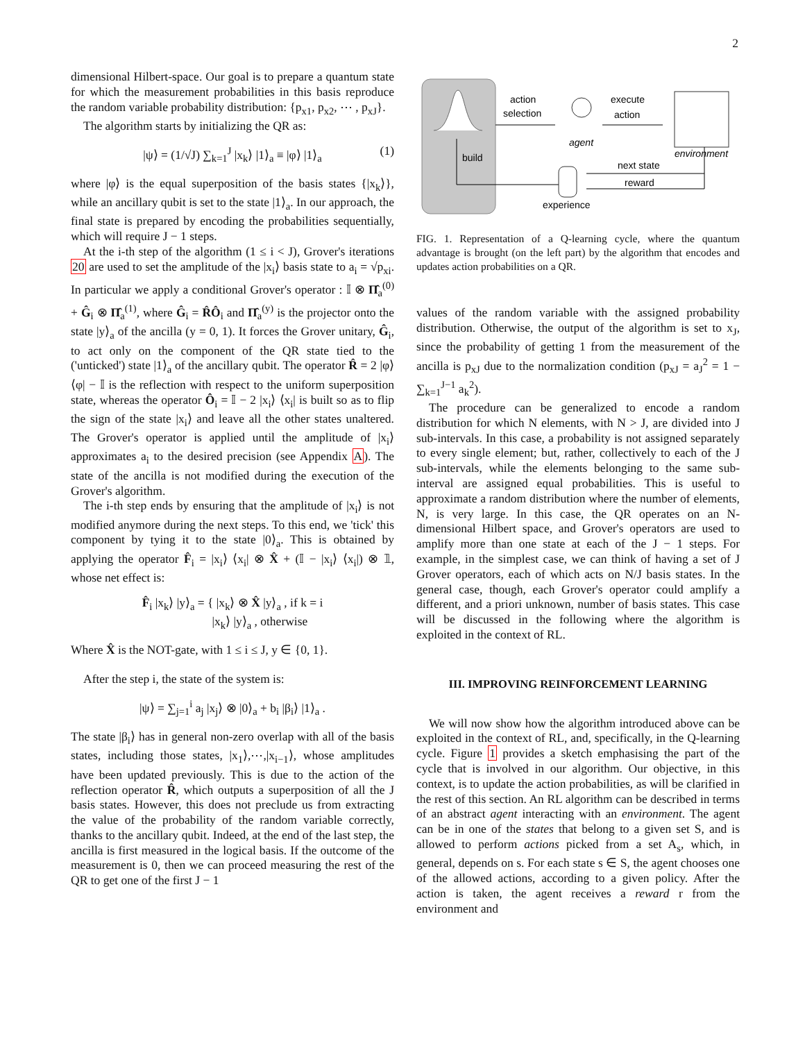2
dimensional Hilbert-space. Our goal is to prepare a quantum state for which the measurement probabilities in this basis reproduce the random variable probability distribution: {p<sub>x1</sub>, p<sub>x2</sub>, ⋯ , p<sub>xJ</sub>}.
The algorithm starts by initializing the QR as:
|ψ⟩ = (1/√J) ∑<sub>k=1</sub><sup>J</sup> |x<sub>k</sub>⟩ |1⟩<sub>a</sub> ≡ |φ⟩ |1⟩<sub>a</sub> (1)
where |φ⟩ is the equal superposition of the basis states {|x<sub>k</sub>⟩}, while an ancillary qubit is set to the state |1⟩<sub>a</sub>. In our approach, the final state is prepared by encoding the probabilities sequentially, which will require J − 1 steps.
At the i-th step of the algorithm (1 ≤ i < J), Grover's iterations 20 are used to set the amplitude of the |x<sub>i</sub>⟩ basis state to a<sub>i</sub> = √p<sub>xi</sub>. In particular we apply a conditional Grover's operator : 𝕀 ⊗ Π̂<sub>a</sub><sup>(0)</sup> + Ĝ<sub>i</sub> ⊗ Π̂<sub>a</sub><sup>(1)</sup>, where Ĝ<sub>i</sub> = R̂Ô<sub>i</sub> and Π̂<sub>a</sub><sup>(y)</sup> is the projector onto the state |y⟩<sub>a</sub> of the ancilla (y = 0, 1). It forces the Grover unitary, Ĝ<sub>i</sub>, to act only on the component of the QR state tied to the ('unticked') state |1⟩<sub>a</sub> of the ancillary qubit. The operator R̂ = 2 |φ⟩ ⟨φ| − 𝕀 is the reflection with respect to the uniform superposition state, whereas the operator Ô<sub>i</sub> = 𝕀 − 2 |x<sub>i</sub>⟩ ⟨x<sub>i</sub>| is built so as to flip the sign of the state |x<sub>i</sub>⟩ and leave all the other states unaltered. The Grover's operator is applied until the amplitude of |x<sub>i</sub>⟩ approximates a<sub>i</sub> to the desired precision (see Appendix A). The state of the ancilla is not modified during the execution of the Grover's algorithm.
The i-th step ends by ensuring that the amplitude of |x<sub>i</sub>⟩ is not modified anymore during the next steps. To this end, we 'tick' this component by tying it to the state |0⟩<sub>a</sub>. This is obtained by applying the operator F̂<sub>i</sub> = |x<sub>i</sub>⟩ ⟨x<sub>i</sub>| ⊗ X̂ + (𝕀 − |x<sub>i</sub>⟩ ⟨x<sub>i</sub>|) ⊗ 𝟙, whose net effect is:
F̂<sub>i</sub> |x<sub>k</sub>⟩ |y⟩<sub>a</sub> = { |x<sub>k</sub>⟩ ⊗ X̂ |y⟩<sub>a</sub> , if k = i
|x<sub>k</sub>⟩ |y⟩<sub>a</sub> , otherwise
Where X̂ is the NOT-gate, with 1 ≤ i ≤ J, y ∈ {0, 1}.
After the step i, the state of the system is:
|ψ⟩ = ∑<sub>j=1</sub><sup>i</sup> a<sub>j</sub> |x<sub>j</sub>⟩ ⊗ |0⟩<sub>a</sub> + b<sub>i</sub> |β<sub>i</sub>⟩ |1⟩<sub>a</sub> .
The state |β<sub>i</sub>⟩ has in general non-zero overlap with all of the basis states, including those states, |x<sub>1</sub>⟩,⋯,|x<sub>i−1</sub>⟩, whose amplitudes have been updated previously. This is due to the action of the reflection operator R̂, which outputs a superposition of all the J basis states. However, this does not preclude us from extracting the value of the probability of the random variable correctly, thanks to the ancillary qubit. Indeed, at the end of the last step, the ancilla is first measured in the logical basis. If the outcome of the measurement is 0, then we can proceed measuring the rest of the QR to get one of the first J − 1
action
selection
agent
execute
action
environment
build
next state
reward
experience
FIG. 1. Representation of a Q-learning cycle, where the quantum advantage is brought (on the left part) by the algorithm that encodes and updates action probabilities on a QR.
values of the random variable with the assigned probability distribution. Otherwise, the output of the algorithm is set to x<sub>J</sub>, since the probability of getting 1 from the measurement of the ancilla is p<sub>xJ</sub> due to the normalization condition (p<sub>xJ</sub> = a<sub>J</sub><sup>2</sup> = 1 − ∑<sub>k=1</sub><sup>J−1</sup> a<sub>k</sub><sup>2</sup>).
The procedure can be generalized to encode a random distribution for which N elements, with N > J, are divided into J sub-intervals. In this case, a probability is not assigned separately to every single element; but, rather, collectively to each of the J sub-intervals, while the elements belonging to the same sub-interval are assigned equal probabilities. This is useful to approximate a random distribution where the number of elements, N, is very large. In this case, the QR operates on an N-dimensional Hilbert space, and Grover's operators are used to amplify more than one state at each of the J − 1 steps. For example, in the simplest case, we can think of having a set of J Grover operators, each of which acts on N/J basis states. In the general case, though, each Grover's operator could amplify a different, and a priori unknown, number of basis states. This case will be discussed in the following where the algorithm is exploited in the context of RL.
III. IMPROVING REINFORCEMENT LEARNING
We will now show how the algorithm introduced above can be exploited in the context of RL, and, specifically, in the Q-learning cycle. Figure 1 provides a sketch emphasising the part of the cycle that is involved in our algorithm. Our objective, in this context, is to update the action probabilities, as will be clarified in the rest of this section. An RL algorithm can be described in terms of an abstract agent interacting with an environment. The agent can be in one of the states that belong to a given set S, and is allowed to perform actions picked from a set A<sub>s</sub>, which, in general, depends on s. For each state s ∈ S, the agent chooses one of the allowed actions, according to a given policy. After the action is taken, the agent receives a reward r from the environment and